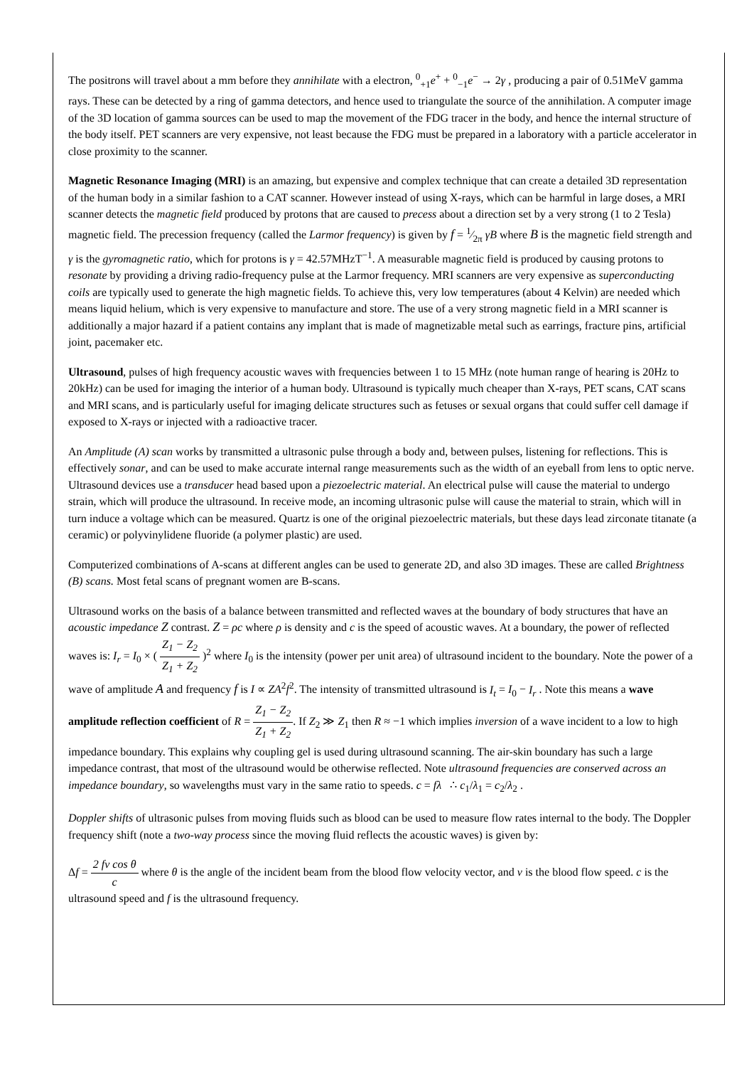The positrons will travel about a mm before they annihilate with a electron, <sup>0</sup><sub>+1</sub>e<sup>+</sup> + <sup>0</sup><sub>−1</sub>e<sup>−</sup> → 2γ , producing a pair of 0.51MeV gamma rays. These can be detected by a ring of gamma detectors, and hence used to triangulate the source of the annihilation. A computer image of the 3D location of gamma sources can be used to map the movement of the FDG tracer in the body, and hence the internal structure of the body itself. PET scanners are very expensive, not least because the FDG must be prepared in a laboratory with a particle accelerator in close proximity to the scanner.
Magnetic Resonance Imaging (MRI) is an amazing, but expensive and complex technique that can create a detailed 3D representation of the human body in a similar fashion to a CAT scanner. However instead of using X-rays, which can be harmful in large doses, a MRI scanner detects the magnetic field produced by protons that are caused to precess about a direction set by a very strong (1 to 2 Tesla) magnetic field. The precession frequency (called the Larmor frequency) is given by f = 1⁄2π γB where B is the magnetic field strength and γ is the gyromagnetic ratio, which for protons is γ = 42.57MHzT<sup>−1</sup>. A measurable magnetic field is produced by causing protons to resonate by providing a driving radio-frequency pulse at the Larmor frequency. MRI scanners are very expensive as superconducting coils are typically used to generate the high magnetic fields. To achieve this, very low temperatures (about 4 Kelvin) are needed which means liquid helium, which is very expensive to manufacture and store. The use of a very strong magnetic field in a MRI scanner is additionally a major hazard if a patient contains any implant that is made of magnetizable metal such as earrings, fracture pins, artificial joint, pacemaker etc.
Ultrasound, pulses of high frequency acoustic waves with frequencies between 1 to 15 MHz (note human range of hearing is 20Hz to 20kHz) can be used for imaging the interior of a human body. Ultrasound is typically much cheaper than X-rays, PET scans, CAT scans and MRI scans, and is particularly useful for imaging delicate structures such as fetuses or sexual organs that could suffer cell damage if exposed to X-rays or injected with a radioactive tracer.
An Amplitude (A) scan works by transmitted a ultrasonic pulse through a body and, between pulses, listening for reflections. This is effectively sonar, and can be used to make accurate internal range measurements such as the width of an eyeball from lens to optic nerve. Ultrasound devices use a transducer head based upon a piezoelectric material. An electrical pulse will cause the material to undergo strain, which will produce the ultrasound. In receive mode, an incoming ultrasonic pulse will cause the material to strain, which will in turn induce a voltage which can be measured. Quartz is one of the original piezoelectric materials, but these days lead zirconate titanate (a ceramic) or polyvinylidene fluoride (a polymer plastic) are used.
Computerized combinations of A-scans at different angles can be used to generate 2D, and also 3D images. These are called Brightness (B) scans. Most fetal scans of pregnant women are B-scans.
Ultrasound works on the basis of a balance between transmitted and reflected waves at the boundary of body structures that have an acoustic impedance Z contrast. Z = ρc where ρ is density and c is the speed of acoustic waves. At a boundary, the power of reflected waves is: I<sub>r</sub> = I<sub>0</sub> × ( Z<sub>1</sub> − Z<sub>2</sub> Z<sub>1</sub> + Z<sub>2</sub> )<sup>2</sup> where I<sub>0</sub> is the intensity (power per unit area) of ultrasound incident to the boundary. Note the power of a wave of amplitude A and frequency f is I ∝ ZA<sup>2</sup>f<sup>2</sup>. The intensity of transmitted ultrasound is I<sub>t</sub> = I<sub>0</sub> − I<sub>r</sub> . Note this means a wave amplitude reflection coefficient of R = Z<sub>1</sub> − Z<sub>2</sub> Z<sub>1</sub> + Z<sub>2</sub>. If Z<sub>2</sub> ≫ Z<sub>1</sub> then R ≈ −1 which implies inversion of a wave incident to a low to high impedance boundary. This explains why coupling gel is used during ultrasound scanning. The air-skin boundary has such a large impedance contrast, that most of the ultrasound would be otherwise reflected. Note ultrasound frequencies are conserved across an impedance boundary, so wavelengths must vary in the same ratio to speeds. c = fλ ∴ c<sub>1</sub>/λ<sub>1</sub> = c<sub>2</sub>/λ<sub>2</sub> .
Doppler shifts of ultrasonic pulses from moving fluids such as blood can be used to measure flow rates internal to the body. The Doppler frequency shift (note a two-way process since the moving fluid reflects the acoustic waves) is given by:
Δf = 2 fv cos θ c where θ is the angle of the incident beam from the blood flow velocity vector, and v is the blood flow speed. c is the ultrasound speed and f is the ultrasound frequency.